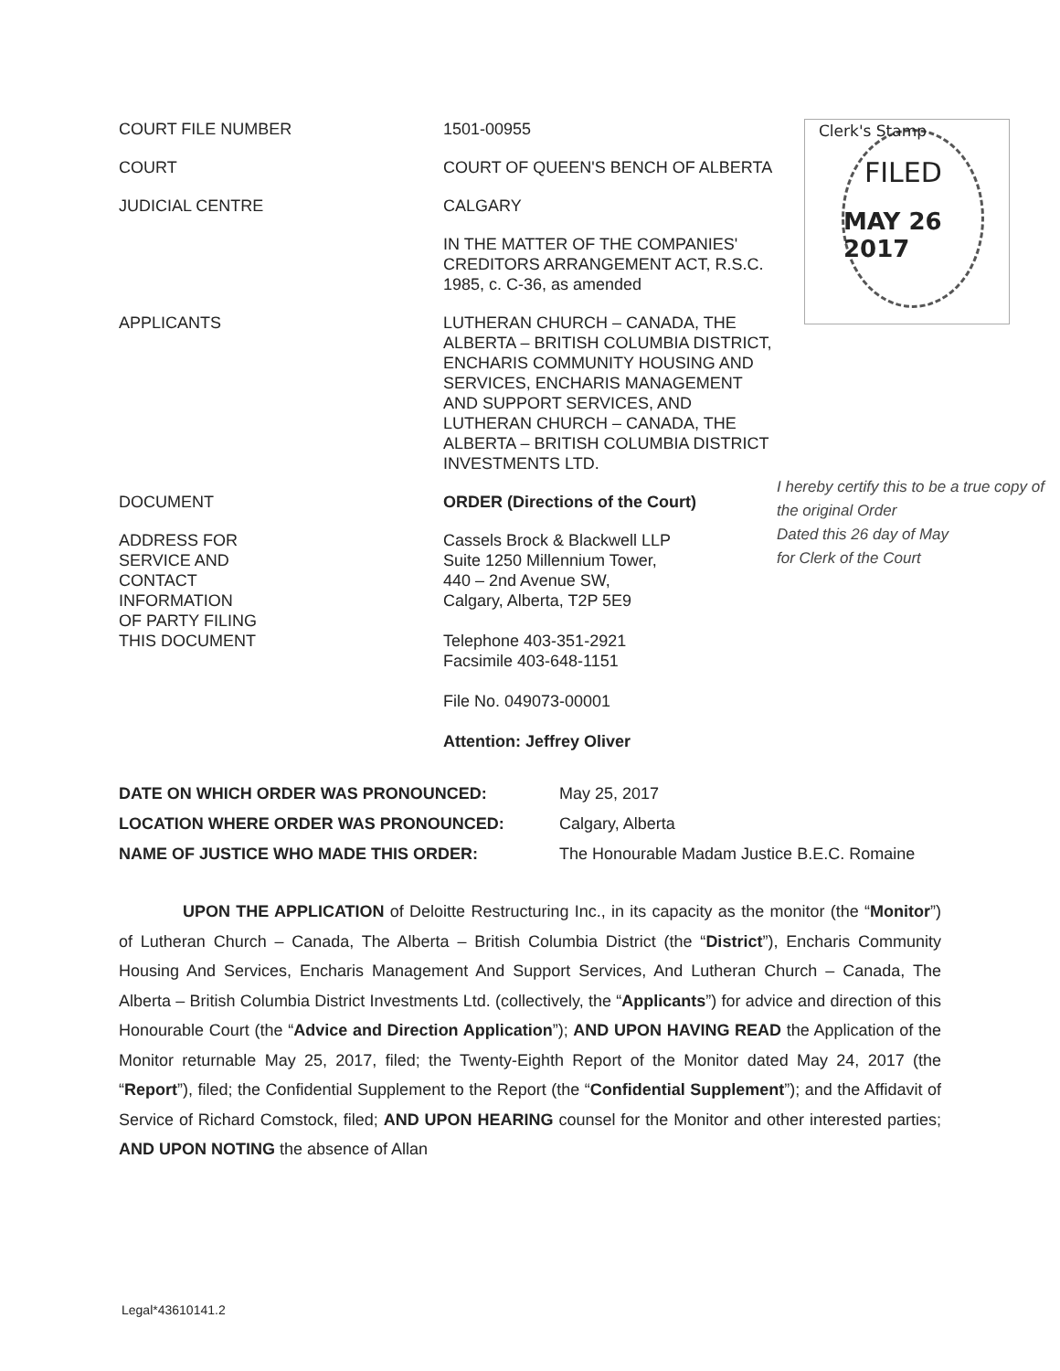| COURT FILE NUMBER | 1501-00955 |
| COURT | COURT OF QUEEN'S BENCH OF ALBERTA |
| JUDICIAL CENTRE | CALGARY |
| | IN THE MATTER OF THE COMPANIES' CREDITORS ARRANGEMENT ACT, R.S.C. 1985, c. C-36, as amended |
| APPLICANTS | LUTHERAN CHURCH – CANADA, THE ALBERTA – BRITISH COLUMBIA DISTRICT, ENCHARIS COMMUNITY HOUSING AND SERVICES, ENCHARIS MANAGEMENT AND SUPPORT SERVICES, AND LUTHERAN CHURCH – CANADA, THE ALBERTA – BRITISH COLUMBIA DISTRICT INVESTMENTS LTD. |
| DOCUMENT | ORDER (Directions of the Court) |
| ADDRESS FOR SERVICE AND CONTACT INFORMATION OF PARTY FILING THIS DOCUMENT | Cassels Brock & Blackwell LLP Suite 1250 Millennium Tower, 440 – 2nd Avenue SW, Calgary, Alberta, T2P 5E9 Telephone 403-351-2921 Facsimile 403-648-1151 File No. 049073-00001 Attention: Jeffrey Oliver |
| DATE ON WHICH ORDER WAS PRONOUNCED: | May 25, 2017 |
| LOCATION WHERE ORDER WAS PRONOUNCED: | Calgary, Alberta |
| NAME OF JUSTICE WHO MADE THIS ORDER: | The Honourable Madam Justice B.E.C. Romaine |
UPON THE APPLICATION of Deloitte Restructuring Inc., in its capacity as the monitor (the “Monitor”) of Lutheran Church – Canada, The Alberta – British Columbia District (the “District”), Encharis Community Housing And Services, Encharis Management And Support Services, And Lutheran Church – Canada, The Alberta – British Columbia District Investments Ltd. (collectively, the “Applicants”) for advice and direction of this Honourable Court (the “Advice and Direction Application”); AND UPON HAVING READ the Application of the Monitor returnable May 25, 2017, filed; the Twenty-Eighth Report of the Monitor dated May 24, 2017 (the “Report”), filed; the Confidential Supplement to the Report (the “Confidential Supplement”); and the Affidavit of Service of Richard Comstock, filed; AND UPON HEARING counsel for the Monitor and other interested parties; AND UPON NOTING the absence of Allan
Clerk's Stamp
FILED
MAY 26 2017
I hereby certify this to be a true copy of
the original Order
Dated this 26 day of May
for Clerk of the Court
Legal*43610141.2